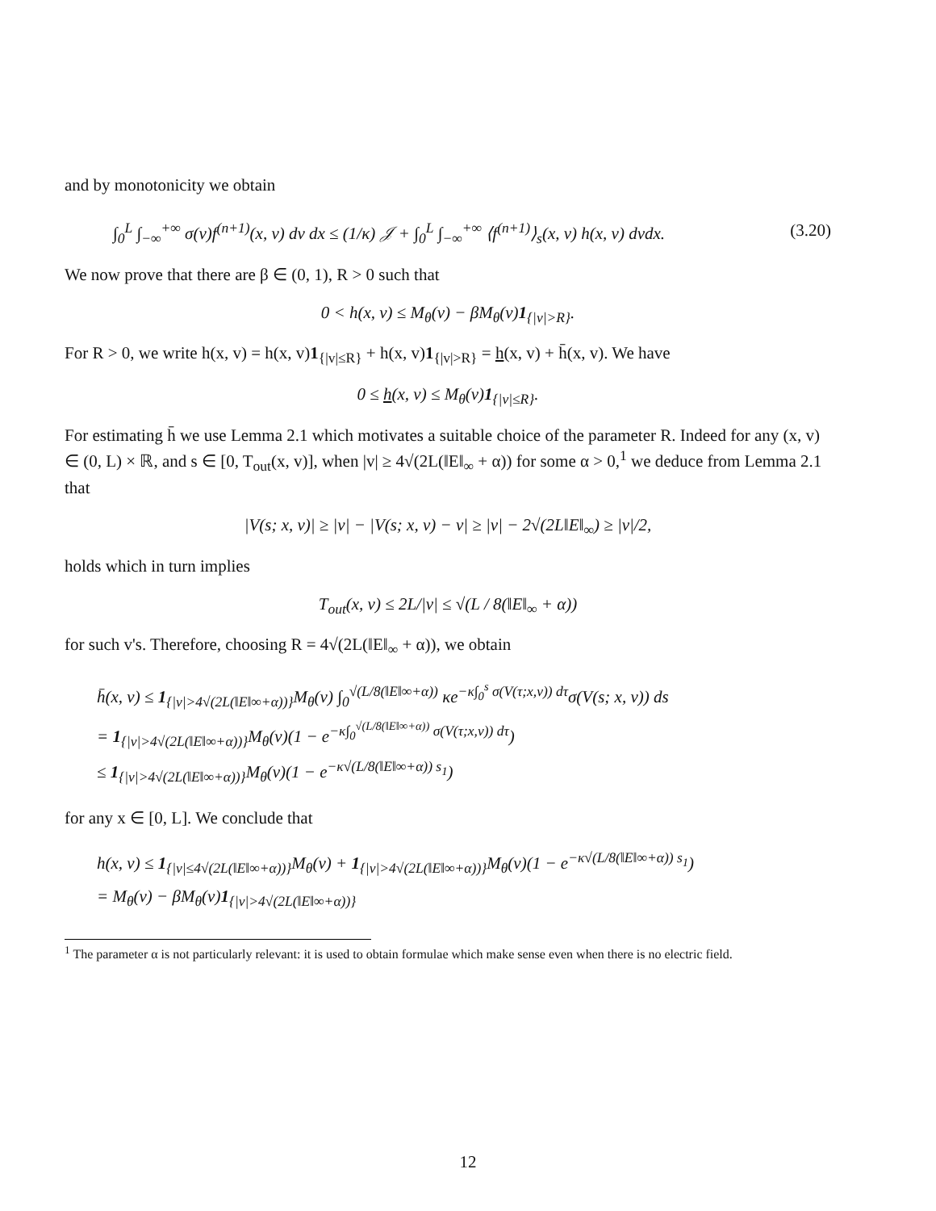and by monotonicity we obtain
∫<sub>0</sub><sup>L</sup> ∫<sub>−∞</sub><sup>+∞</sup> σ(v)f<sup>(n+1)</sup>(x, v) dv dx ≤ (1/κ) 𝒥 + ∫<sub>0</sub><sup>L</sup> ∫<sub>−∞</sub><sup>+∞</sup> ⟨f<sup>(n+1)</sup>⟩<sub>s</sub>(x, v) h(x, v) dvdx. (3.20)
We now prove that there are β ∈ (0, 1), R > 0 such that
0 < h(x, v) ≤ M<sub>θ</sub>(v) − βM<sub>θ</sub>(v)1<sub>{|v|>R}</sub>.
For R > 0, we write h(x, v) = h(x, v)1<sub>{|v|≤R}</sub> + h(x, v)1<sub>{|v|>R}</sub> = h(x, v) + h̄(x, v). We have
0 ≤ h(x, v) ≤ M<sub>θ</sub>(v)1<sub>{|v|≤R}</sub>.
For estimating h̄ we use Lemma 2.1 which motivates a suitable choice of the parameter R. Indeed for any (x, v) ∈ (0, L) × ℝ, and s ∈ [0, T<sub>out</sub>(x, v)], when |v| ≥ 4√(2L(‖E‖<sub>∞</sub> + α)) for some α > 0,<sup>1</sup> we deduce from Lemma 2.1 that
|V(s; x, v)| ≥ |v| − |V(s; x, v) − v| ≥ |v| − 2√(2L‖E‖<sub>∞</sub>) ≥ |v|/2,
holds which in turn implies
T<sub>out</sub>(x, v) ≤ 2L/|v| ≤ √(L / 8(‖E‖<sub>∞</sub> + α))
for such v's. Therefore, choosing R = 4√(2L(‖E‖<sub>∞</sub> + α)), we obtain
h̄(x, v) ≤ 1<sub>{|v|>4√(2L(‖E‖∞+α))}</sub>M<sub>θ</sub>(v) ∫<sub>0</sub><sup>√(L/8(‖E‖∞+α))</sup> κe<sup>−κ∫<sub>0</sub><sup>s</sup> σ(V(τ;x,v)) dτ</sup>σ(V(s; x, v)) ds
= 1<sub>{|v|>4√(2L(‖E‖∞+α))}</sub>M<sub>θ</sub>(v)(1 − e<sup>−κ∫<sub>0</sub><sup>√(L/8(‖E‖∞+α))</sup> σ(V(τ;x,v)) dτ</sup>)
≤ 1<sub>{|v|>4√(2L(‖E‖∞+α))}</sub>M<sub>θ</sub>(v)(1 − e<sup>−κ√(L/8(‖E‖∞+α)) s<sub>1</sub></sup>)
for any x ∈ [0, L]. We conclude that
h(x, v) ≤ 1<sub>{|v|≤4√(2L(‖E‖∞+α))}</sub>M<sub>θ</sub>(v) + 1<sub>{|v|>4√(2L(‖E‖∞+α))}</sub>M<sub>θ</sub>(v)(1 − e<sup>−κ√(L/8(‖E‖∞+α)) s<sub>1</sub></sup>)
= M<sub>θ</sub>(v) − βM<sub>θ</sub>(v)1<sub>{|v|>4√(2L(‖E‖∞+α))}</sub>
<sup>1</sup> The parameter α is not particularly relevant: it is used to obtain formulae which make sense even when there is no electric field.
12